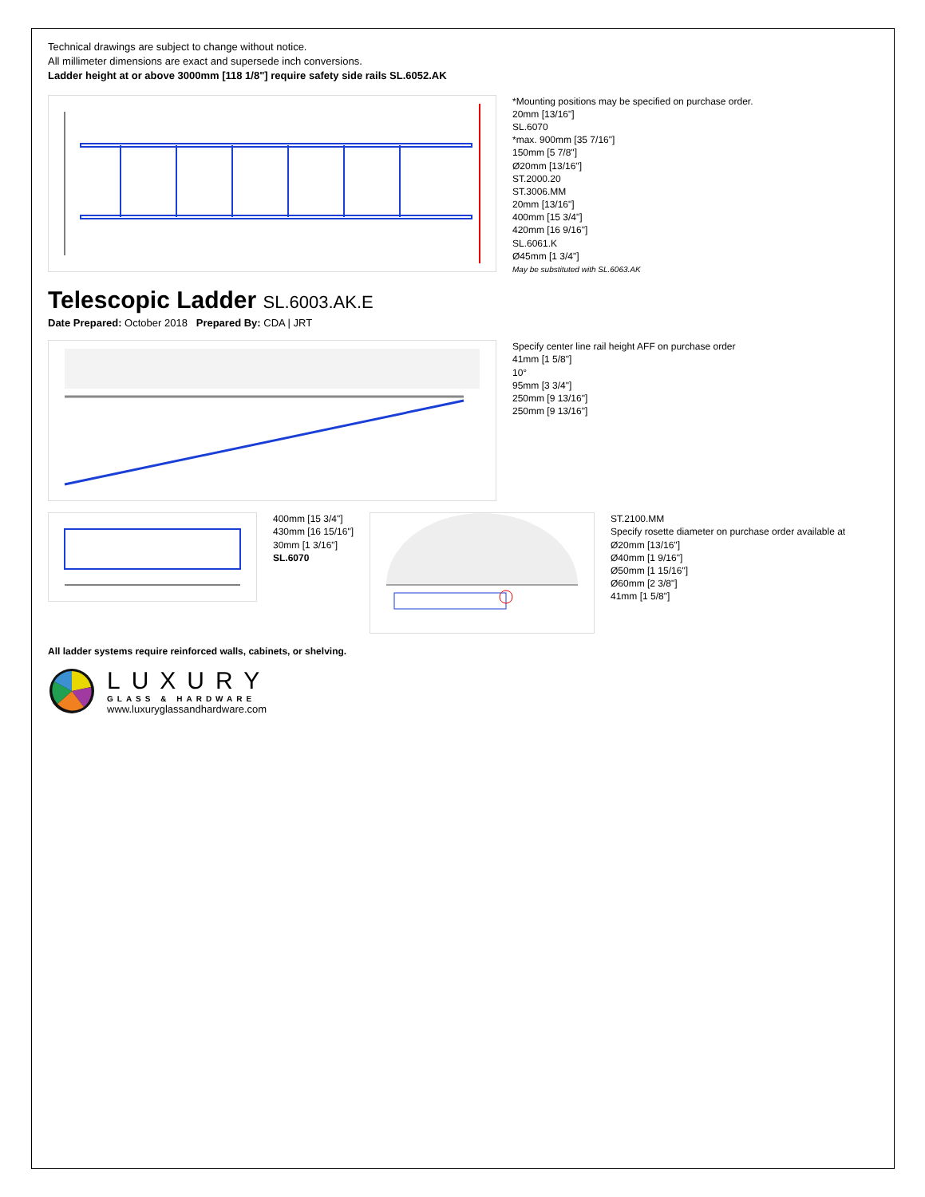Technical drawings are subject to change without notice.
All millimeter dimensions are exact and supersede inch conversions.
Ladder height at or above 3000mm [118 1/8"] require safety side rails SL.6052.AK
*Mounting positions may be specified on purchase order.
20mm [13/16"]
SL.6070
*max. 900mm [35 7/16"]
150mm [5 7/8"]
Ø20mm [13/16"]
ST.2000.20
ST.3006.MM
20mm [13/16"]
400mm [15 3/4"]
420mm [16 9/16"]
SL.6061.K
Ø45mm [1 3/4"]
May be substituted with SL.6063.AK
Telescopic Ladder SL.6003.AK.E
Date Prepared: October 2018 Prepared By: CDA | JRT
Specify center line rail height AFF on purchase order
41mm [1 5/8"]
10°
95mm [3 3/4"]
250mm [9 13/16"]
250mm [9 13/16"]
400mm [15 3/4"]
430mm [16 15/16"]
30mm [1 3/16"]
SL.6070
ST.2100.MM
Specify rosette diameter on purchase order available at
Ø20mm [13/16"]
Ø40mm [1 9/16"]
Ø50mm [1 15/16"]
Ø60mm [2 3/8"]
41mm [1 5/8"]
All ladder systems require reinforced walls, cabinets, or shelving.
LUXURY
GLASS & HARDWARE
www.luxuryglassandhardware.com